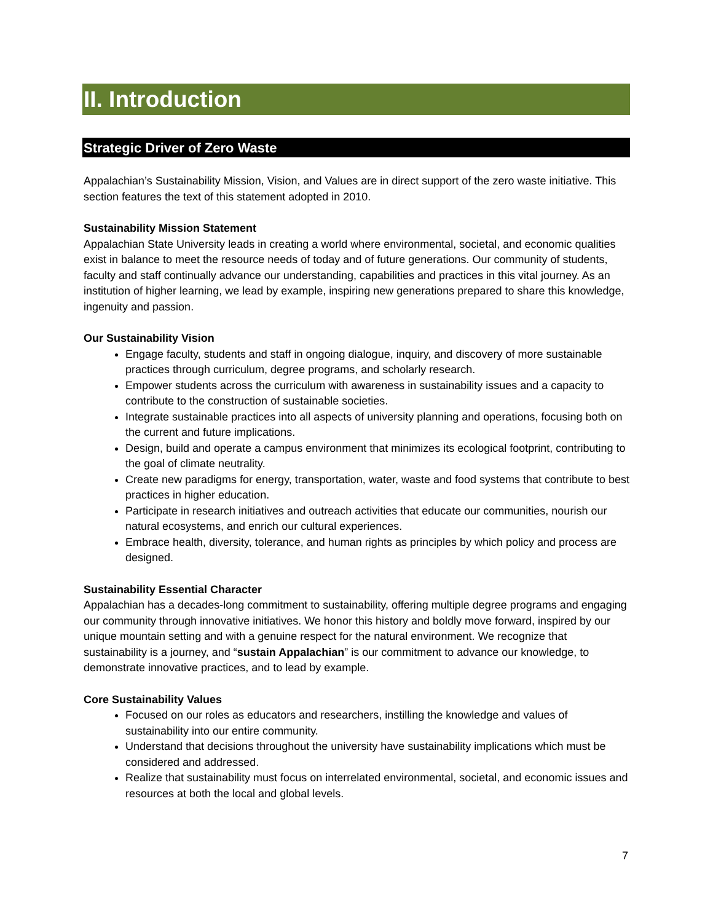II. Introduction
Strategic Driver of Zero Waste
Appalachian’s Sustainability Mission, Vision, and Values are in direct support of the zero waste initiative. This section features the text of this statement adopted in 2010.
Sustainability Mission Statement
Appalachian State University leads in creating a world where environmental, societal, and economic qualities exist in balance to meet the resource needs of today and of future generations. Our community of students, faculty and staff continually advance our understanding, capabilities and practices in this vital journey. As an institution of higher learning, we lead by example, inspiring new generations prepared to share this knowledge, ingenuity and passion.
Our Sustainability Vision
Engage faculty, students and staff in ongoing dialogue, inquiry, and discovery of more sustainable practices through curriculum, degree programs, and scholarly research.
Empower students across the curriculum with awareness in sustainability issues and a capacity to contribute to the construction of sustainable societies.
Integrate sustainable practices into all aspects of university planning and operations, focusing both on the current and future implications.
Design, build and operate a campus environment that minimizes its ecological footprint, contributing to the goal of climate neutrality.
Create new paradigms for energy, transportation, water, waste and food systems that contribute to best practices in higher education.
Participate in research initiatives and outreach activities that educate our communities, nourish our natural ecosystems, and enrich our cultural experiences.
Embrace health, diversity, tolerance, and human rights as principles by which policy and process are designed.
Sustainability Essential Character
Appalachian has a decades-long commitment to sustainability, offering multiple degree programs and engaging our community through innovative initiatives. We honor this history and boldly move forward, inspired by our unique mountain setting and with a genuine respect for the natural environment. We recognize that sustainability is a journey, and “sustain Appalachian” is our commitment to advance our knowledge, to demonstrate innovative practices, and to lead by example.
Core Sustainability Values
Focused on our roles as educators and researchers, instilling the knowledge and values of sustainability into our entire community.
Understand that decisions throughout the university have sustainability implications which must be considered and addressed.
Realize that sustainability must focus on interrelated environmental, societal, and economic issues and resources at both the local and global levels.
7